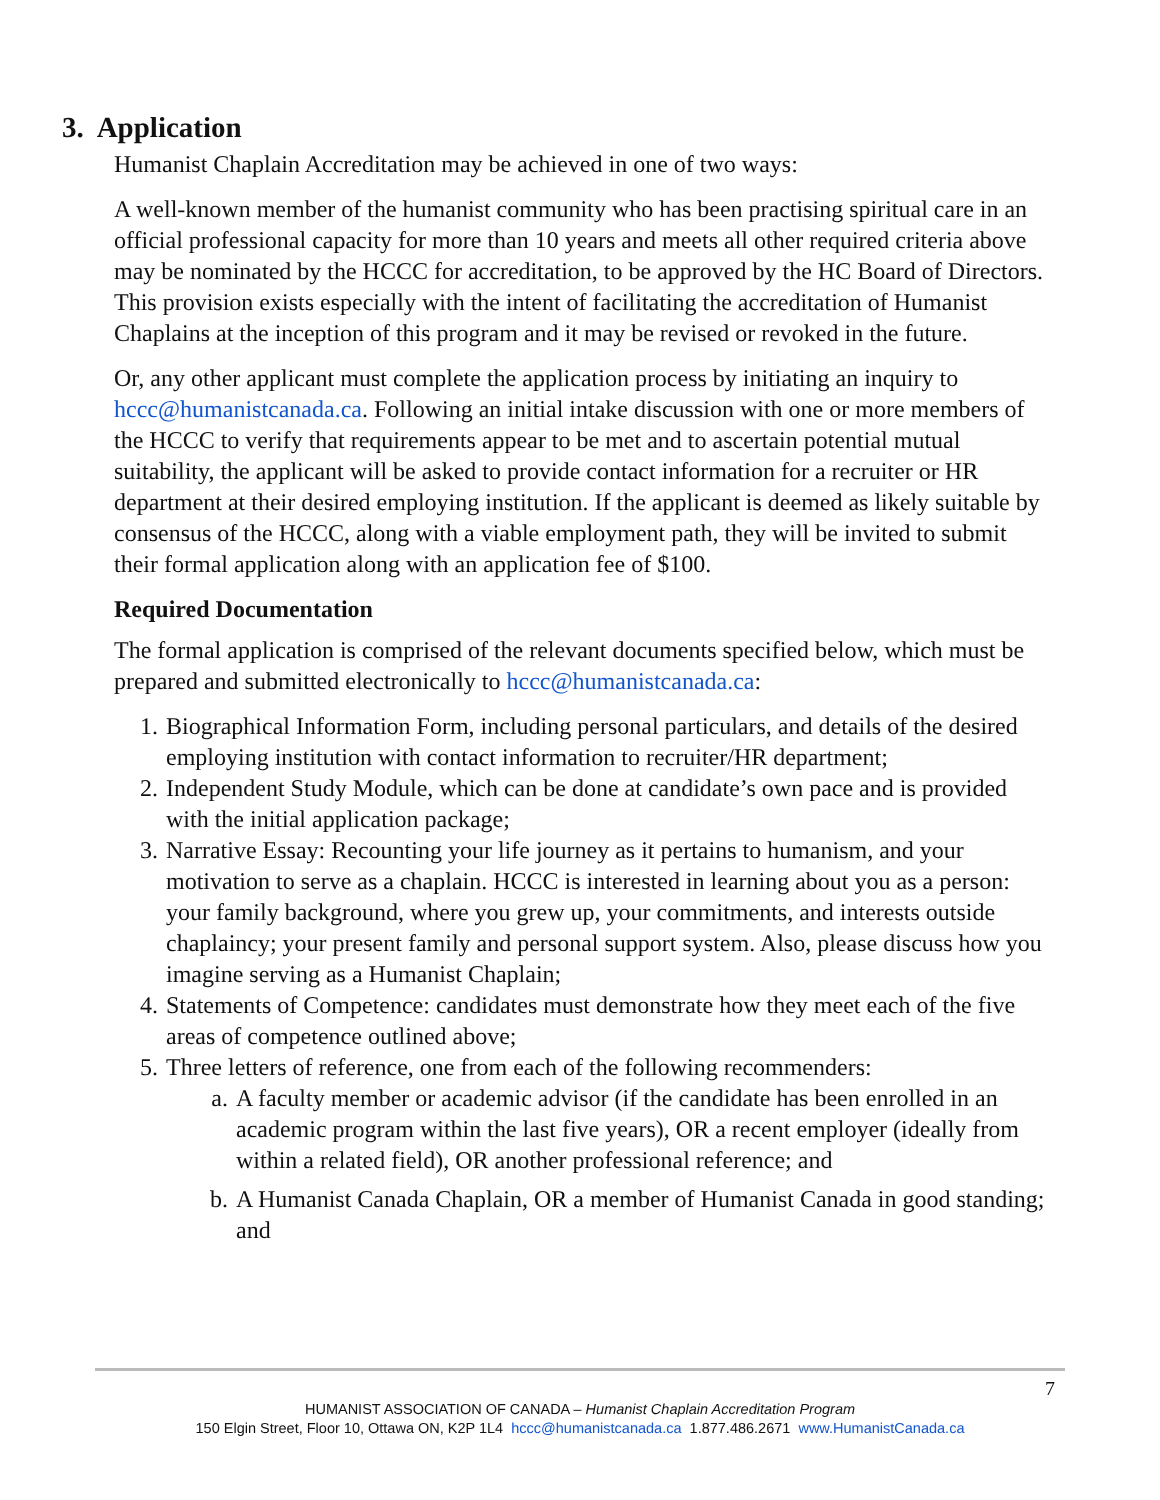3. Application
Humanist Chaplain Accreditation may be achieved in one of two ways:
A well-known member of the humanist community who has been practising spiritual care in an official professional capacity for more than 10 years and meets all other required criteria above may be nominated by the HCCC for accreditation, to be approved by the HC Board of Directors. This provision exists especially with the intent of facilitating the accreditation of Humanist Chaplains at the inception of this program and it may be revised or revoked in the future.
Or, any other applicant must complete the application process by initiating an inquiry to hccc@humanistcanada.ca. Following an initial intake discussion with one or more members of the HCCC to verify that requirements appear to be met and to ascertain potential mutual suitability, the applicant will be asked to provide contact information for a recruiter or HR department at their desired employing institution. If the applicant is deemed as likely suitable by consensus of the HCCC, along with a viable employment path, they will be invited to submit their formal application along with an application fee of $100.
Required Documentation
The formal application is comprised of the relevant documents specified below, which must be prepared and submitted electronically to hccc@humanistcanada.ca:
1. Biographical Information Form, including personal particulars, and details of the desired employing institution with contact information to recruiter/HR department;
2. Independent Study Module, which can be done at candidate’s own pace and is provided with the initial application package;
3. Narrative Essay: Recounting your life journey as it pertains to humanism, and your motivation to serve as a chaplain. HCCC is interested in learning about you as a person: your family background, where you grew up, your commitments, and interests outside chaplaincy; your present family and personal support system. Also, please discuss how you imagine serving as a Humanist Chaplain;
4. Statements of Competence: candidates must demonstrate how they meet each of the five areas of competence outlined above;
5. Three letters of reference, one from each of the following recommenders:
a. A faculty member or academic advisor (if the candidate has been enrolled in an academic program within the last five years), OR a recent employer (ideally from within a related field), OR another professional reference; and
b. A Humanist Canada Chaplain, OR a member of Humanist Canada in good standing; and
7
HUMANIST ASSOCIATION OF CANADA – Humanist Chaplain Accreditation Program
150 Elgin Street, Floor 10, Ottawa ON, K2P 1L4 hccc@humanistcanada.ca 1.877.486.2671 www.HumanistCanada.ca